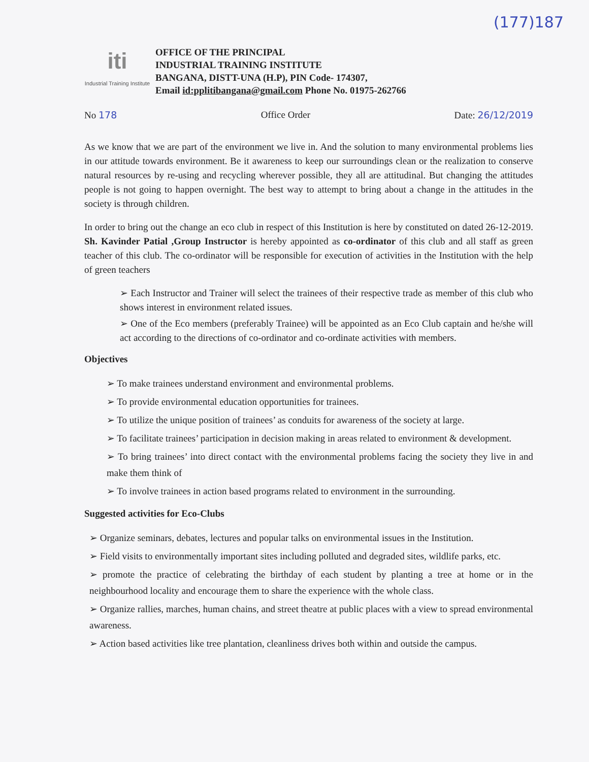(177)187
iti
Industrial Training Institute
OFFICE OF THE PRINCIPAL
INDUSTRIAL TRAINING INSTITUTE
BANGANA, DISTT-UNA (H.P), PIN Code- 174307,
Email id:pplitibangana@gmail.com Phone No. 01975-262766
No 178 Office Order Date: 26/12/2019
As we know that we are part of the environment we live in. And the solution to many environmental problems lies in our attitude towards environment. Be it awareness to keep our surroundings clean or the realization to conserve natural resources by re-using and recycling wherever possible, they all are attitudinal. But changing the attitudes people is not going to happen overnight. The best way to attempt to bring about a change in the attitudes in the society is through children.
In order to bring out the change an eco club in respect of this Institution is here by constituted on dated 26-12-2019. Sh. Kavinder Patial ,Group Instructor is hereby appointed as co-ordinator of this club and all staff as green teacher of this club. The co-ordinator will be responsible for execution of activities in the Institution with the help of green teachers
➢ Each Instructor and Trainer will select the trainees of their respective trade as member of this club who shows interest in environment related issues.
➢ One of the Eco members (preferably Trainee) will be appointed as an Eco Club captain and he/she will act according to the directions of co-ordinator and co-ordinate activities with members.
Objectives
➢ To make trainees understand environment and environmental problems.
➢ To provide environmental education opportunities for trainees.
➢ To utilize the unique position of trainees’ as conduits for awareness of the society at large.
➢ To facilitate trainees’ participation in decision making in areas related to environment & development.
➢ To bring trainees’ into direct contact with the environmental problems facing the society they live in and make them think of
➢ To involve trainees in action based programs related to environment in the surrounding.
Suggested activities for Eco-Clubs
➢ Organize seminars, debates, lectures and popular talks on environmental issues in the Institution.
➢ Field visits to environmentally important sites including polluted and degraded sites, wildlife parks, etc.
➢ promote the practice of celebrating the birthday of each student by planting a tree at home or in the neighbourhood locality and encourage them to share the experience with the whole class.
➢ Organize rallies, marches, human chains, and street theatre at public places with a view to spread environmental awareness.
➢ Action based activities like tree plantation, cleanliness drives both within and outside the campus.